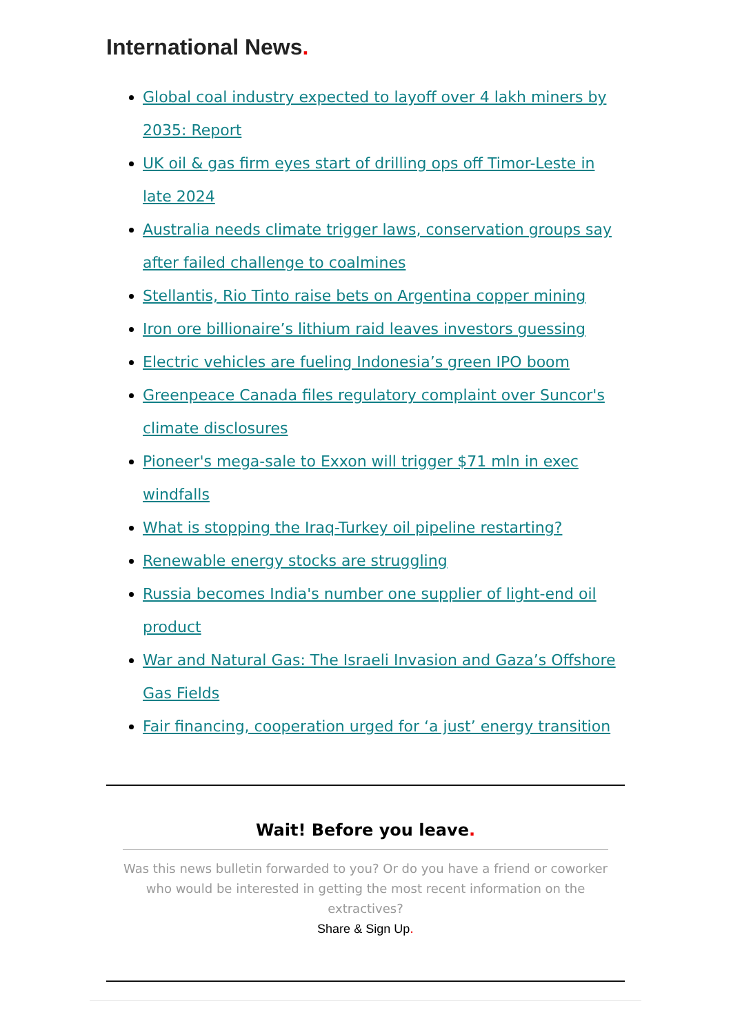International News.
Global coal industry expected to layoff over 4 lakh miners by 2035: Report
UK oil & gas firm eyes start of drilling ops off Timor-Leste in late 2024
Australia needs climate trigger laws, conservation groups say after failed challenge to coalmines
Stellantis, Rio Tinto raise bets on Argentina copper mining
Iron ore billionaire’s lithium raid leaves investors guessing
Electric vehicles are fueling Indonesia’s green IPO boom
Greenpeace Canada files regulatory complaint over Suncor's climate disclosures
Pioneer's mega-sale to Exxon will trigger $71 mln in exec windfalls
What is stopping the Iraq-Turkey oil pipeline restarting?
Renewable energy stocks are struggling
Russia becomes India's number one supplier of light-end oil product
War and Natural Gas: The Israeli Invasion and Gaza’s Offshore Gas Fields
Fair financing, cooperation urged for ‘a just’ energy transition
Wait! Before you leave.
Was this news bulletin forwarded to you? Or do you have a friend or coworker who would be interested in getting the most recent information on the extractives?
Share & Sign Up.